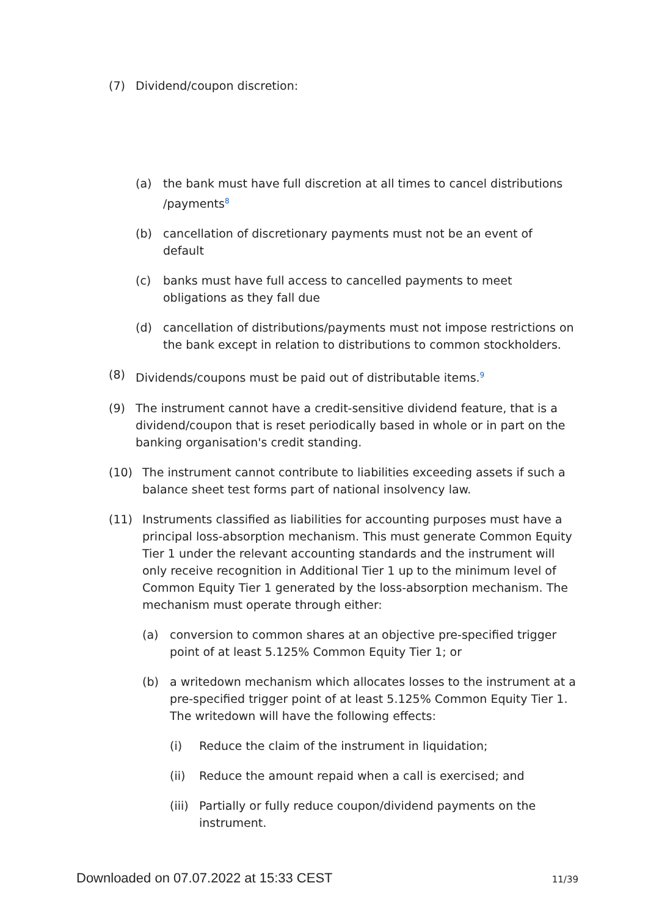(7) Dividend/coupon discretion:
(a) the bank must have full discretion at all times to cancel distributions /payments<sup>8</sup>
(b) cancellation of discretionary payments must not be an event of default
(c) banks must have full access to cancelled payments to meet obligations as they fall due
(d) cancellation of distributions/payments must not impose restrictions on the bank except in relation to distributions to common stockholders.
(8) Dividends/coupons must be paid out of distributable items.<sup>9</sup>
(9) The instrument cannot have a credit-sensitive dividend feature, that is a dividend/coupon that is reset periodically based in whole or in part on the banking organisation's credit standing.
(10) The instrument cannot contribute to liabilities exceeding assets if such a balance sheet test forms part of national insolvency law.
(11) Instruments classified as liabilities for accounting purposes must have a principal loss-absorption mechanism. This must generate Common Equity Tier 1 under the relevant accounting standards and the instrument will only receive recognition in Additional Tier 1 up to the minimum level of Common Equity Tier 1 generated by the loss-absorption mechanism. The mechanism must operate through either:
(a) conversion to common shares at an objective pre-specified trigger point of at least 5.125% Common Equity Tier 1; or
(b) a writedown mechanism which allocates losses to the instrument at a pre-specified trigger point of at least 5.125% Common Equity Tier 1. The writedown will have the following effects:
(i) Reduce the claim of the instrument in liquidation;
(ii) Reduce the amount repaid when a call is exercised; and
(iii) Partially or fully reduce coupon/dividend payments on the instrument.
Downloaded on 07.07.2022 at 15:33 CEST 11/39